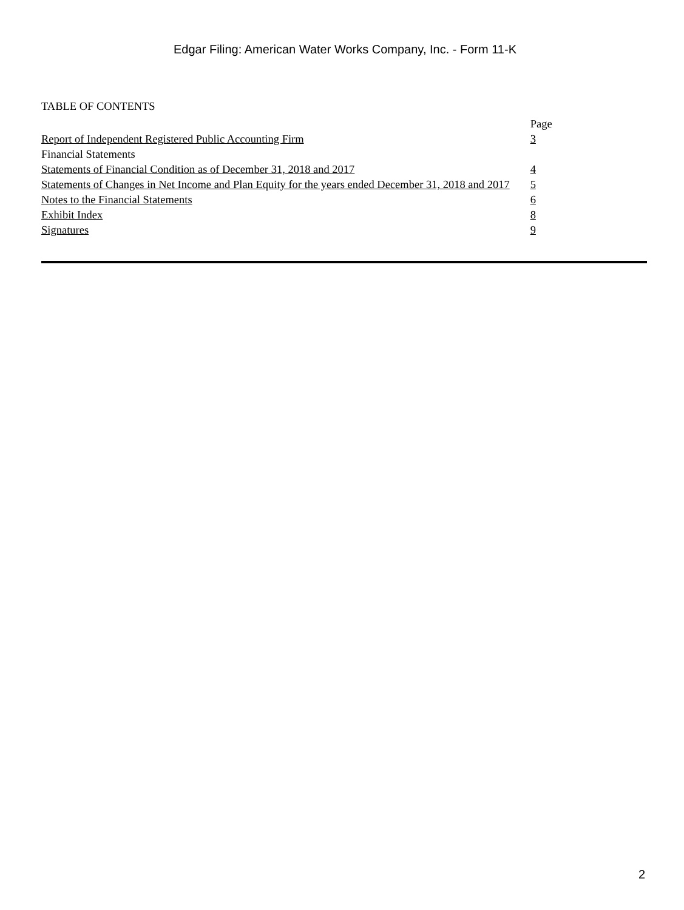Edgar Filing: American Water Works Company, Inc. - Form 11-K
TABLE OF CONTENTS
| | Page |
| Report of Independent Registered Public Accounting Firm | 3 |
| Financial Statements | |
| Statements of Financial Condition as of December 31, 2018 and 2017 | 4 |
| Statements of Changes in Net Income and Plan Equity for the years ended December 31, 2018 and 2017 | 5 |
| Notes to the Financial Statements | 6 |
| Exhibit Index | 8 |
| Signatures | 9 |
2